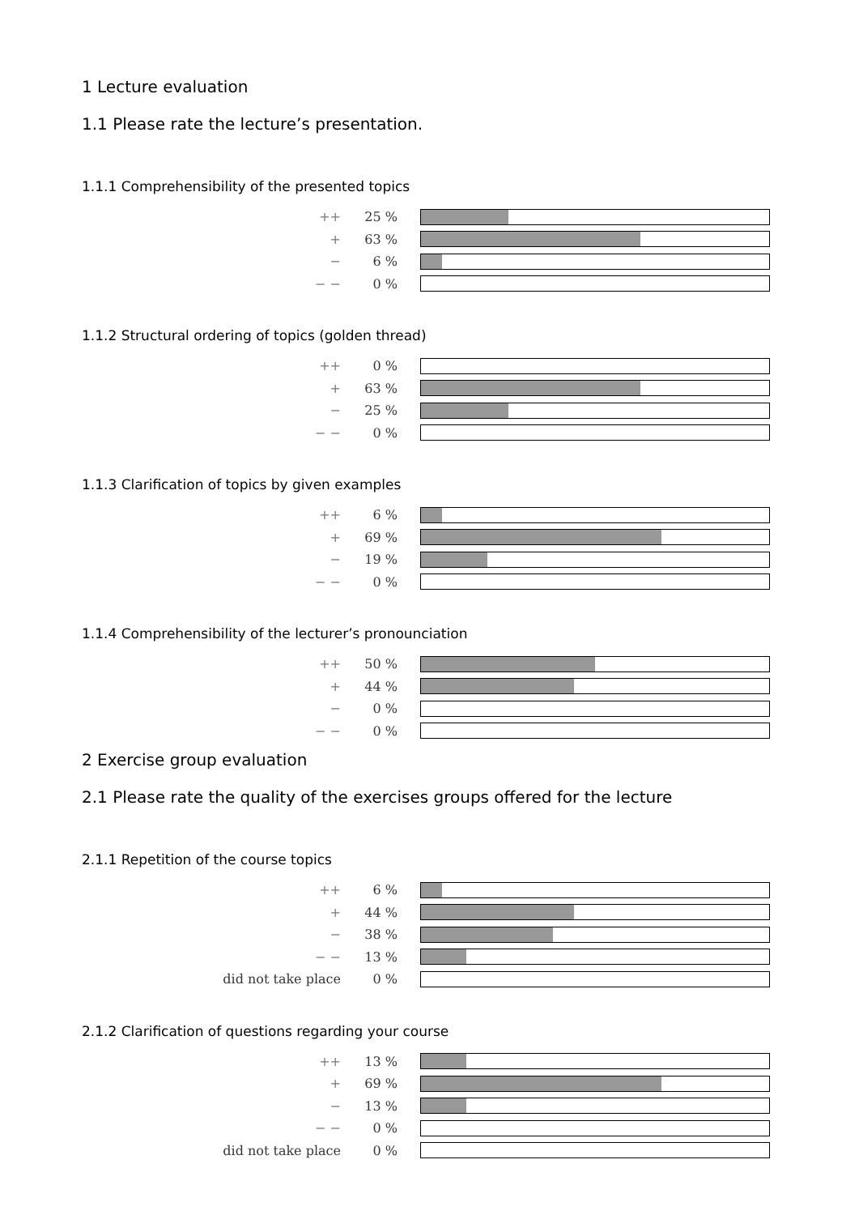1 Lecture evaluation
1.1 Please rate the lecture’s presentation.
1.1.1 Comprehensibility of the presented topics
| ++ | 25 % | |
| + | 63 % | |
| − | 6 % | |
| − − | 0 % | |
1.1.2 Structural ordering of topics (golden thread)
| ++ | 0 % | |
| + | 63 % | |
| − | 25 % | |
| − − | 0 % | |
1.1.3 Clarification of topics by given examples
| ++ | 6 % | |
| + | 69 % | |
| − | 19 % | |
| − − | 0 % | |
1.1.4 Comprehensibility of the lecturer’s pronounciation
| ++ | 50 % | |
| + | 44 % | |
| − | 0 % | |
| − − | 0 % | |
2 Exercise group evaluation
2.1 Please rate the quality of the exercises groups offered for the lecture
2.1.1 Repetition of the course topics
| ++ | 6 % | |
| + | 44 % | |
| − | 38 % | |
| − − | 13 % | |
| did not take place | 0 % | |
2.1.2 Clarification of questions regarding your course
| ++ | 13 % | |
| + | 69 % | |
| − | 13 % | |
| − − | 0 % | |
| did not take place | 0 % | |